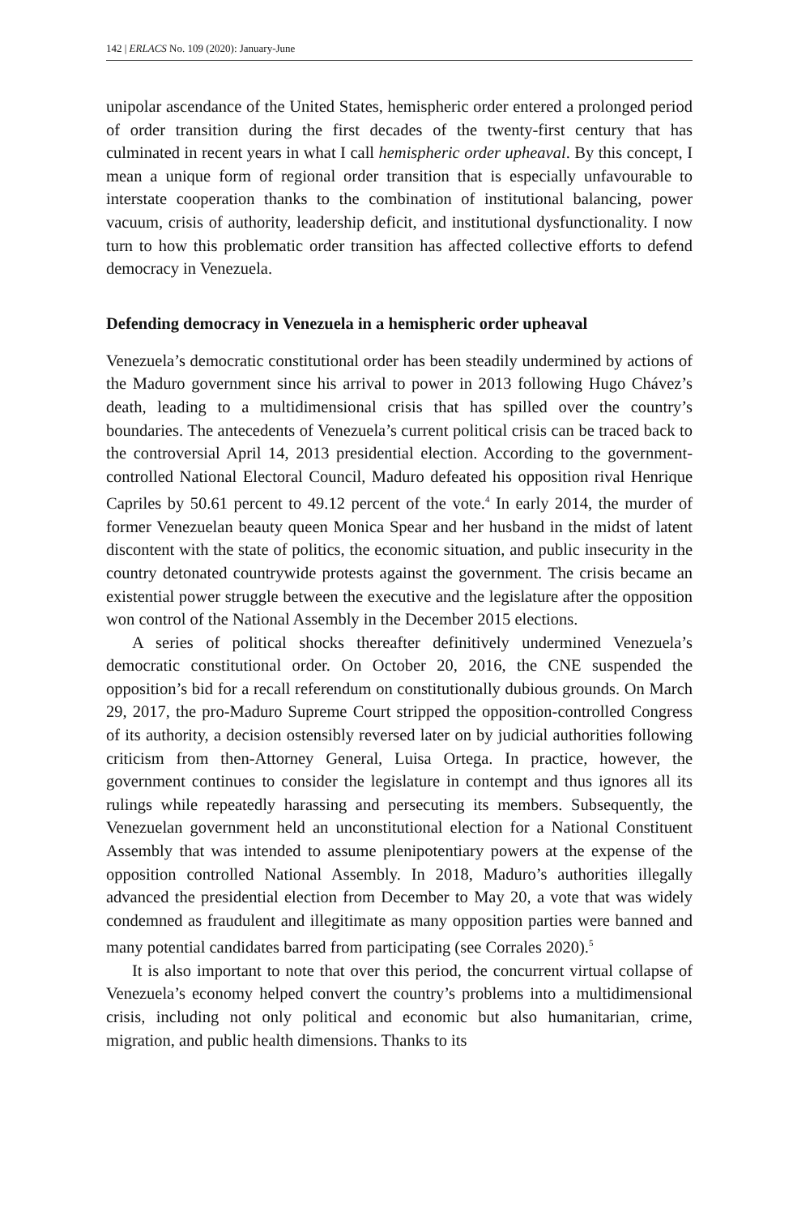142 | ERLACS No. 109 (2020): January-June
unipolar ascendance of the United States, hemispheric order entered a prolonged period of order transition during the first decades of the twenty-first century that has culminated in recent years in what I call hemispheric order upheaval. By this concept, I mean a unique form of regional order transition that is especially unfavourable to interstate cooperation thanks to the combination of institutional balancing, power vacuum, crisis of authority, leadership deficit, and institutional dysfunctionality. I now turn to how this problematic order transition has affected collective efforts to defend democracy in Venezuela.
Defending democracy in Venezuela in a hemispheric order upheaval
Venezuela’s democratic constitutional order has been steadily undermined by actions of the Maduro government since his arrival to power in 2013 following Hugo Chávez’s death, leading to a multidimensional crisis that has spilled over the country’s boundaries. The antecedents of Venezuela’s current political crisis can be traced back to the controversial April 14, 2013 presidential election. According to the government-controlled National Electoral Council, Maduro defeated his opposition rival Henrique Capriles by 50.61 percent to 49.12 percent of the vote.<sup>4</sup> In early 2014, the murder of former Venezuelan beauty queen Monica Spear and her husband in the midst of latent discontent with the state of politics, the economic situation, and public insecurity in the country detonated countrywide protests against the government. The crisis became an existential power struggle between the executive and the legislature after the opposition won control of the National Assembly in the December 2015 elections.
A series of political shocks thereafter definitively undermined Venezuela’s democratic constitutional order. On October 20, 2016, the CNE suspended the opposition’s bid for a recall referendum on constitutionally dubious grounds. On March 29, 2017, the pro-Maduro Supreme Court stripped the opposition-controlled Congress of its authority, a decision ostensibly reversed later on by judicial authorities following criticism from then-Attorney General, Luisa Ortega. In practice, however, the government continues to consider the legislature in contempt and thus ignores all its rulings while repeatedly harassing and persecuting its members. Subsequently, the Venezuelan government held an unconstitutional election for a National Constituent Assembly that was intended to assume plenipotentiary powers at the expense of the opposition controlled National Assembly. In 2018, Maduro’s authorities illegally advanced the presidential election from December to May 20, a vote that was widely condemned as fraudulent and illegitimate as many opposition parties were banned and many potential candidates barred from participating (see Corrales 2020).<sup>5</sup>
It is also important to note that over this period, the concurrent virtual collapse of Venezuela’s economy helped convert the country’s problems into a multidimensional crisis, including not only political and economic but also humanitarian, crime, migration, and public health dimensions. Thanks to its